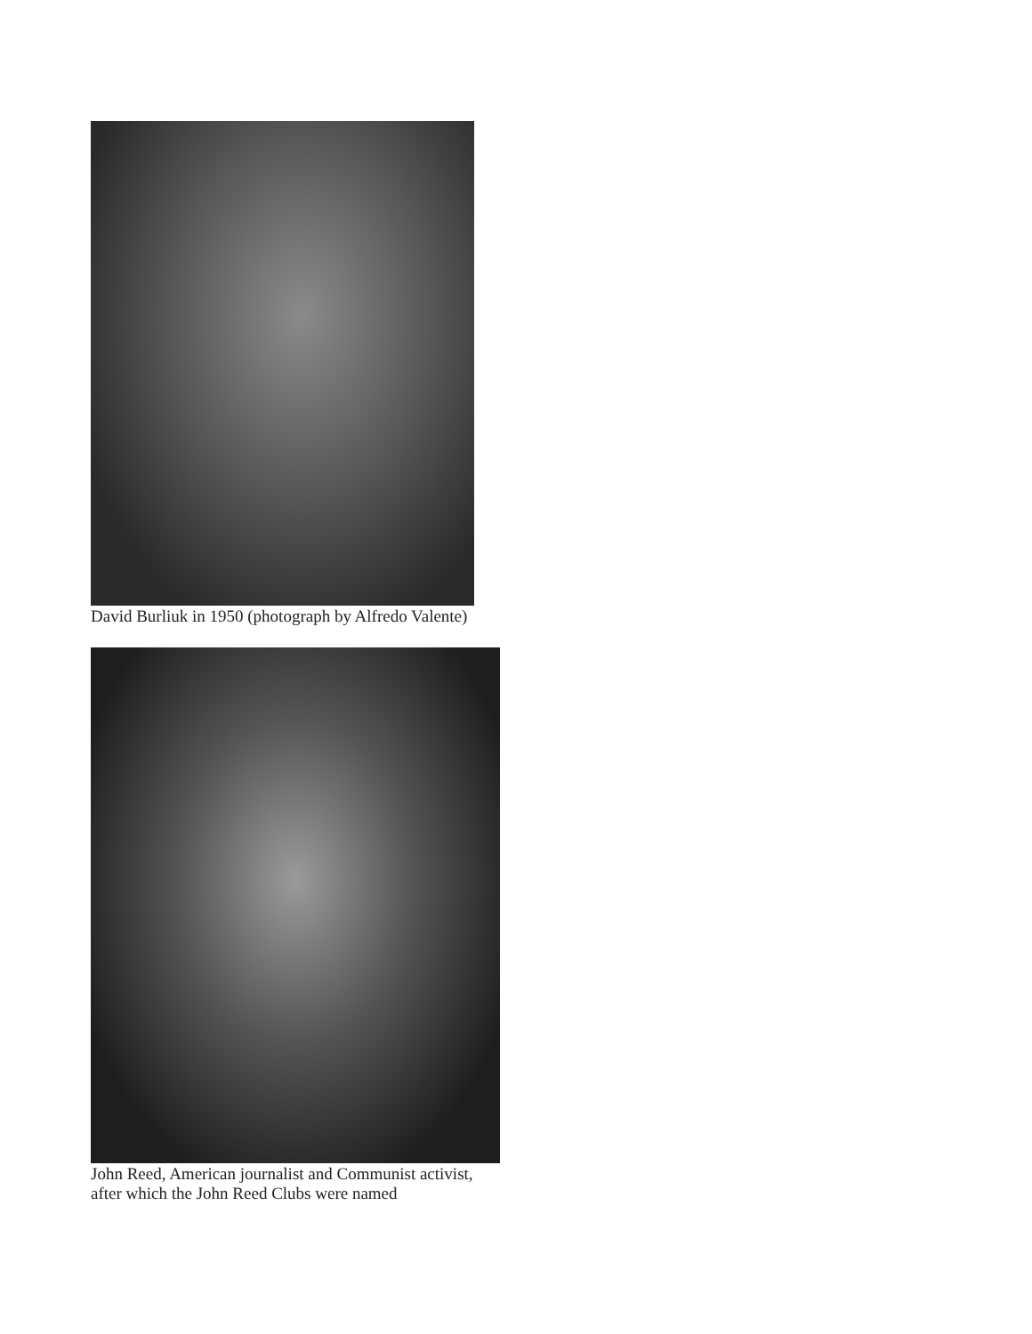David Burliuk in 1950 (photograph by Alfredo Valente)
John Reed, American journalist and Communist activist,
after which the John Reed Clubs were named